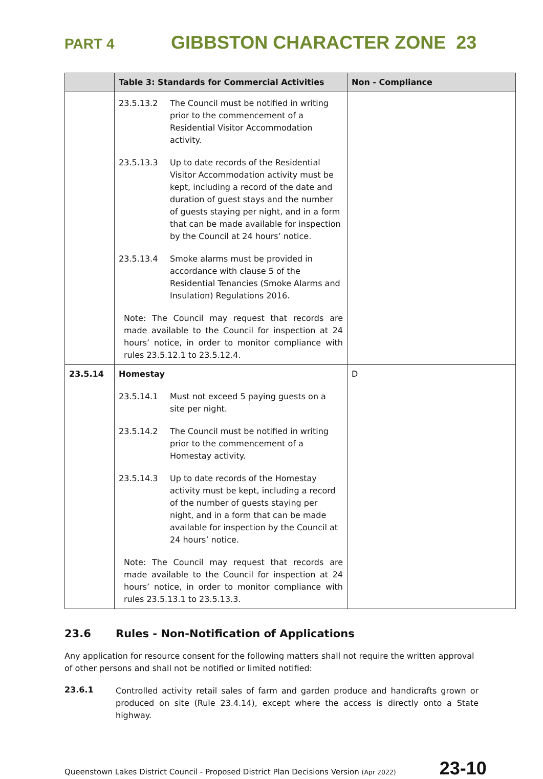PART 4
GIBBSTON CHARACTER ZONE 23
| | Table 3: Standards for Commercial Activities | Non - Compliance |
| --- | --- | --- |
| | 23.5.13.2 The Council must be notified in writing prior to the commencement of a Residential Visitor Accommodation activity. 23.5.13.3 Up to date records of the Residential Visitor Accommodation activity must be kept, including a record of the date and duration of guest stays and the number of guests staying per night, and in a form that can be made available for inspection by the Council at 24 hours’ notice. 23.5.13.4 Smoke alarms must be provided in accordance with clause 5 of the Residential Tenancies (Smoke Alarms and Insulation) Regulations 2016. Note: The Council may request that records are made available to the Council for inspection at 24 hours’ notice, in order to monitor compliance with rules 23.5.12.1 to 23.5.12.4. | |
| 23.5.14 | Homestay 23.5.14.1 Must not exceed 5 paying guests on a site per night. 23.5.14.2 The Council must be notified in writing prior to the commencement of a Homestay activity. 23.5.14.3 Up to date records of the Homestay activity must be kept, including a record of the number of guests staying per night, and in a form that can be made available for inspection by the Council at 24 hours’ notice. Note: The Council may request that records are made available to the Council for inspection at 24 hours’ notice, in order to monitor compliance with rules 23.5.13.1 to 23.5.13.3. | D |
23.6 Rules - Non-Notification of Applications
Any application for resource consent for the following matters shall not require the written approval of other persons and shall not be notified or limited notified:
23.6.1
Controlled activity retail sales of farm and garden produce and handicrafts grown or produced on site (Rule 23.4.14), except where the access is directly onto a State highway.
Queenstown Lakes District Council - Proposed District Plan Decisions Version (Apr 2022)
23-10